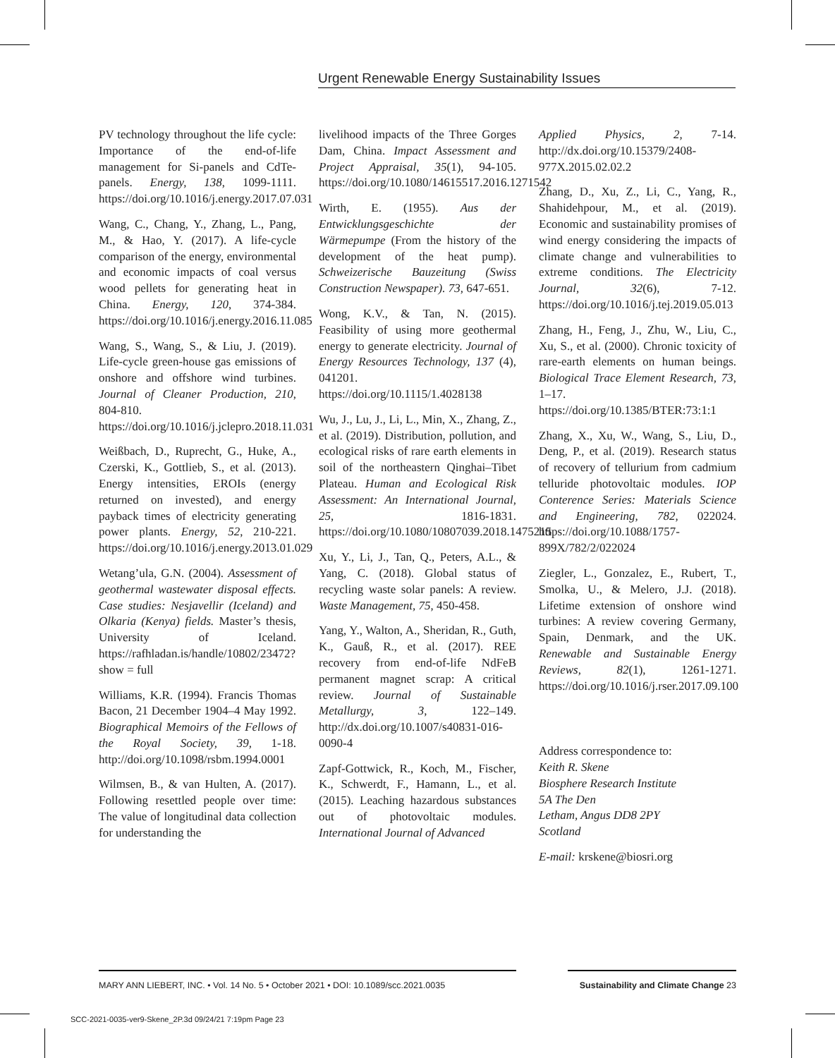Urgent Renewable Energy Sustainability Issues
PV technology throughout the life cycle: Importance of the end-of-life management for Si-panels and CdTe-panels. Energy, 138, 1099-1111. https://doi.org/10.1016/j.energy.2017.07.031
Wang, C., Chang, Y., Zhang, L., Pang, M., & Hao, Y. (2017). A life-cycle comparison of the energy, environmental and economic impacts of coal versus wood pellets for generating heat in China. Energy, 120, 374-384. https://doi.org/10.1016/j.energy.2016.11.085
Wang, S., Wang, S., & Liu, J. (2019). Life-cycle green-house gas emissions of onshore and offshore wind turbines. Journal of Cleaner Production, 210, 804-810. https://doi.org/10.1016/j.jclepro.2018.11.031
Weißbach, D., Ruprecht, G., Huke, A., Czerski, K., Gottlieb, S., et al. (2013). Energy intensities, EROIs (energy returned on invested), and energy payback times of electricity generating power plants. Energy, 52, 210-221. https://doi.org/10.1016/j.energy.2013.01.029
Wetang’ula, G.N. (2004). Assessment of geothermal wastewater disposal effects. Case studies: Nesjavellir (Iceland) and Olkaria (Kenya) fields. Master’s thesis, University of Iceland. https://rafhladan.is/handle/10802/23472?show = full
Williams, K.R. (1994). Francis Thomas Bacon, 21 December 1904–4 May 1992. Biographical Memoirs of the Fellows of the Royal Society, 39, 1-18. http://doi.org/10.1098/rsbm.1994.0001
Wilmsen, B., & van Hulten, A. (2017). Following resettled people over time: The value of longitudinal data collection for understanding the
livelihood impacts of the Three Gorges Dam, China. Impact Assessment and Project Appraisal, 35(1), 94-105. https://doi.org/10.1080/14615517.2016.1271542
Wirth, E. (1955). Aus der Entwicklungsgeschichte der Wärmepumpe (From the history of the development of the heat pump). Schweizerische Bauzeitung (Swiss Construction Newspaper). 73, 647-651.
Wong, K.V., & Tan, N. (2015). Feasibility of using more geothermal energy to generate electricity. Journal of Energy Resources Technology, 137 (4), 041201. https://doi.org/10.1115/1.4028138
Wu, J., Lu, J., Li, L., Min, X., Zhang, Z., et al. (2019). Distribution, pollution, and ecological risks of rare earth elements in soil of the northeastern Qinghai–Tibet Plateau. Human and Ecological Risk Assessment: An International Journal, 25, 1816-1831. https://doi.org/10.1080/10807039.2018.1475215
Xu, Y., Li, J., Tan, Q., Peters, A.L., & Yang, C. (2018). Global status of recycling waste solar panels: A review. Waste Management, 75, 450-458.
Yang, Y., Walton, A., Sheridan, R., Guth, K., Gauß, R., et al. (2017). REE recovery from end-of-life NdFeB permanent magnet scrap: A critical review. Journal of Sustainable Metallurgy, 3, 122–149. http://dx.doi.org/10.1007/s40831-016-0090-4
Zapf-Gottwick, R., Koch, M., Fischer, K., Schwerdt, F., Hamann, L., et al. (2015). Leaching hazardous substances out of photovoltaic modules. International Journal of Advanced
Applied Physics, 2, 7-14. http://dx.doi.org/10.15379/2408-977X.2015.02.02.2
Zhang, D., Xu, Z., Li, C., Yang, R., Shahidehpour, M., et al. (2019). Economic and sustainability promises of wind energy considering the impacts of climate change and vulnerabilities to extreme conditions. The Electricity Journal, 32(6), 7-12. https://doi.org/10.1016/j.tej.2019.05.013
Zhang, H., Feng, J., Zhu, W., Liu, C., Xu, S., et al. (2000). Chronic toxicity of rare-earth elements on human beings. Biological Trace Element Research, 73, 1–17. https://doi.org/10.1385/BTER:73:1:1
Zhang, X., Xu, W., Wang, S., Liu, D., Deng, P., et al. (2019). Research status of recovery of tellurium from cadmium telluride photovoltaic modules. IOP Conterence Series: Materials Science and Engineering, 782, 022024. https://doi.org/10.1088/1757-899X/782/2/022024
Ziegler, L., Gonzalez, E., Rubert, T., Smolka, U., & Melero, J.J. (2018). Lifetime extension of onshore wind turbines: A review covering Germany, Spain, Denmark, and the UK. Renewable and Sustainable Energy Reviews, 82(1), 1261-1271. https://doi.org/10.1016/j.rser.2017.09.100
Address correspondence to:
Keith R. Skene
Biosphere Research Institute
5A The Den
Letham, Angus DD8 2PY
Scotland
E-mail: krskene@biosri.org
MARY ANN LIEBERT, INC. • Vol. 14 No. 5 • October 2021 • DOI: 10.1089/scc.2021.0035 Sustainability and Climate Change 23
SCC-2021-0035-ver9-Skene_2P.3d 09/24/21 7:19pm Page 23